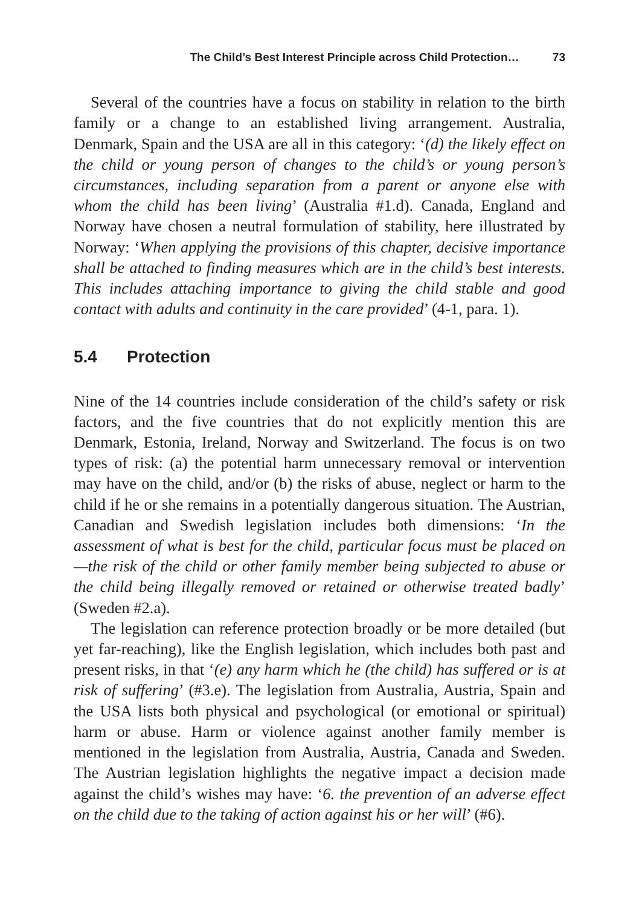The Child’s Best Interest Principle across Child Protection… 73
Several of the countries have a focus on stability in relation to the birth family or a change to an established living arrangement. Australia, Denmark, Spain and the USA are all in this category: ‘(d) the likely effect on the child or young person of changes to the child’s or young person’s circumstances, including separation from a parent or anyone else with whom the child has been living’ (Australia #1.d). Canada, England and Norway have chosen a neutral formulation of stability, here illustrated by Norway: ‘When applying the provisions of this chapter, decisive importance shall be attached to finding measures which are in the child’s best interests. This includes attaching importance to giving the child stable and good contact with adults and continuity in the care provided’ (4-1, para. 1).
5.4 Protection
Nine of the 14 countries include consideration of the child’s safety or risk factors, and the five countries that do not explicitly mention this are Denmark, Estonia, Ireland, Norway and Switzerland. The focus is on two types of risk: (a) the potential harm unnecessary removal or intervention may have on the child, and/or (b) the risks of abuse, neglect or harm to the child if he or she remains in a potentially dangerous situation. The Austrian, Canadian and Swedish legislation includes both dimensions: ‘In the assessment of what is best for the child, particular focus must be placed on—the risk of the child or other family member being subjected to abuse or the child being illegally removed or retained or otherwise treated badly’ (Sweden #2.a).
The legislation can reference protection broadly or be more detailed (but yet far-reaching), like the English legislation, which includes both past and present risks, in that ‘(e) any harm which he (the child) has suffered or is at risk of suffering’ (#3.e). The legislation from Australia, Austria, Spain and the USA lists both physical and psychological (or emotional or spiritual) harm or abuse. Harm or violence against another family member is mentioned in the legislation from Australia, Austria, Canada and Sweden. The Austrian legislation highlights the negative impact a decision made against the child’s wishes may have: ‘6. the prevention of an adverse effect on the child due to the taking of action against his or her will’ (#6).